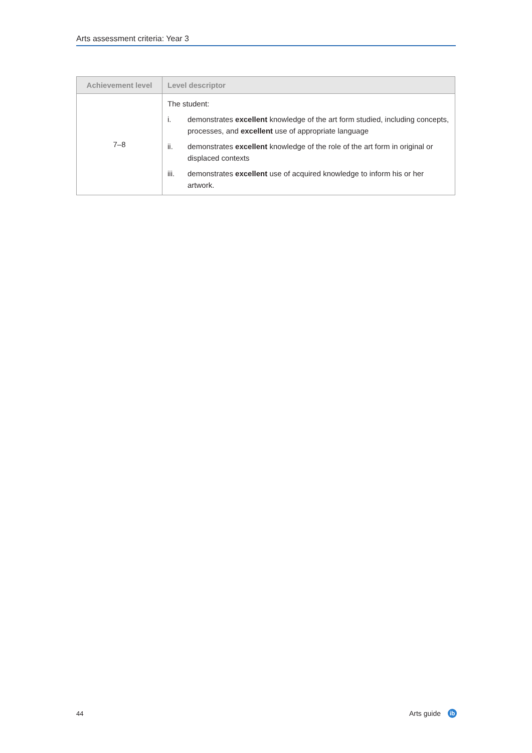Arts assessment criteria: Year 3
| Achievement level | Level descriptor |
| --- | --- |
| 7–8 | The student: i. demonstrates excellent knowledge of the art form studied, including concepts, processes, and excellent use of appropriate language ii. demonstrates excellent knowledge of the role of the art form in original or displaced contexts iii. demonstrates excellent use of acquired knowledge to inform his or her artwork. |
44 Arts guide ib